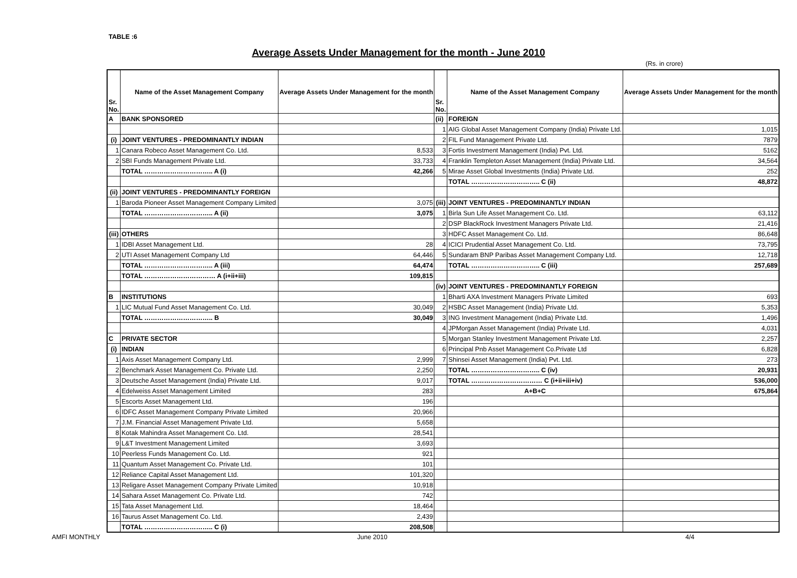TABLE :6
Average Assets Under Management for the month - June 2010
(Rs. in crore)
| Sr. No. | Name of the Asset Management Company | Average Assets Under Management for the month | Sr. No. | Name of the Asset Management Company | Average Assets Under Management for the month |
| --- | --- | --- | --- | --- | --- |
| A | BANK SPONSORED | | (ii) | FOREIGN | |
| | | | 1 | AIG Global Asset Management Company (India) Private Ltd. | 1,015 |
| (i) | JOINT VENTURES - PREDOMINANTLY INDIAN | | 2 | FIL Fund Management Private Ltd. | 7879 |
| 1 | Canara Robeco Asset Management Co. Ltd. | 8,533 | 3 | Fortis Investment Management (India) Pvt. Ltd. | 5162 |
| 2 | SBI Funds Management Private Ltd. | 33,733 | 4 | Franklin Templeton Asset Management (India) Private Ltd. | 34,564 |
| | TOTAL ………………………….. A (i) | 42,266 | 5 | Mirae Asset Global Investments (India) Private Ltd. | 252 |
| | | | | TOTAL ………………………….. C (ii) | 48,872 |
| (ii) | JOINT VENTURES - PREDOMINANTLY FOREIGN | | | | |
| 1 | Baroda Pioneer Asset Management Company Limited | 3,075 | (iii) | JOINT VENTURES - PREDOMINANTLY INDIAN | |
| | TOTAL ………………………….. A (ii) | 3,075 | 1 | Birla Sun Life Asset Management Co. Ltd. | 63,112 |
| | | | 2 | DSP BlackRock Investment Managers Private Ltd. | 21,416 |
| (iii) | OTHERS | | 3 | HDFC Asset Management Co. Ltd. | 86,648 |
| 1 | IDBI Asset Management Ltd. | 28 | 4 | ICICI Prudential Asset Management Co. Ltd. | 73,795 |
| 2 | UTI Asset Management Company Ltd | 64,446 | 5 | Sundaram BNP Paribas Asset Management Company Ltd. | 12,718 |
| | TOTAL ………………………….. A (iii) | 64,474 | | TOTAL ………………………….. C (iii) | 257,689 |
| | TOTAL …………………………… A (i+ii+iii) | 109,815 | | | |
| | | | (iv) | JOINT VENTURES - PREDOMINANTLY FOREIGN | |
| B | INSTITUTIONS | | 1 | Bharti AXA Investment Managers Private Limited | 693 |
| 1 | LIC Mutual Fund Asset Management Co. Ltd. | 30,049 | 2 | HSBC Asset Management (India) Private Ltd. | 5,353 |
| | TOTAL ………………………….. B | 30,049 | 3 | ING Investment Management (India) Private Ltd. | 1,496 |
| | | | 4 | JPMorgan Asset Management (India) Private Ltd. | 4,031 |
| C | PRIVATE SECTOR | | 5 | Morgan Stanley Investment Management Private Ltd. | 2,257 |
| (i) | INDIAN | | 6 | Principal Pnb Asset Management Co.Private Ltd | 6,828 |
| 1 | Axis Asset Management Company Ltd. | 2,999 | 7 | Shinsei Asset Management (India) Pvt. Ltd. | 273 |
| 2 | Benchmark Asset Management Co. Private Ltd. | 2,250 | | TOTAL ………………………….. C (iv) | 20,931 |
| 3 | Deutsche Asset Management (India) Private Ltd. | 9,017 | | TOTAL …………………………… C (i+ii+iii+iv) | 536,000 |
| 4 | Edelweiss Asset Management Limited | 283 | | A+B+C | 675,864 |
| 5 | Escorts Asset Management Ltd. | 196 | | | |
| 6 | IDFC Asset Management Company Private Limited | 20,966 | | | |
| 7 | J.M. Financial Asset Management Private Ltd. | 5,658 | | | |
| 8 | Kotak Mahindra Asset Management Co. Ltd. | 28,541 | | | |
| 9 | L&T Investment Management Limited | 3,693 | | | |
| 10 | Peerless Funds Management Co. Ltd. | 921 | | | |
| 11 | Quantum Asset Management Co. Private Ltd. | 101 | | | |
| 12 | Reliance Capital Asset Management Ltd. | 101,320 | | | |
| 13 | Religare Asset Management Company Private Limited | 10,918 | | | |
| 14 | Sahara Asset Management Co. Private Ltd. | 742 | | | |
| 15 | Tata Asset Management Ltd. | 18,464 | | | |
| 16 | Taurus Asset Management Co. Ltd. | 2,439 | | | |
| | TOTAL ………………………….. C (i) | 208,508 | | | |
AMFI MONTHLY June 2010 4/4